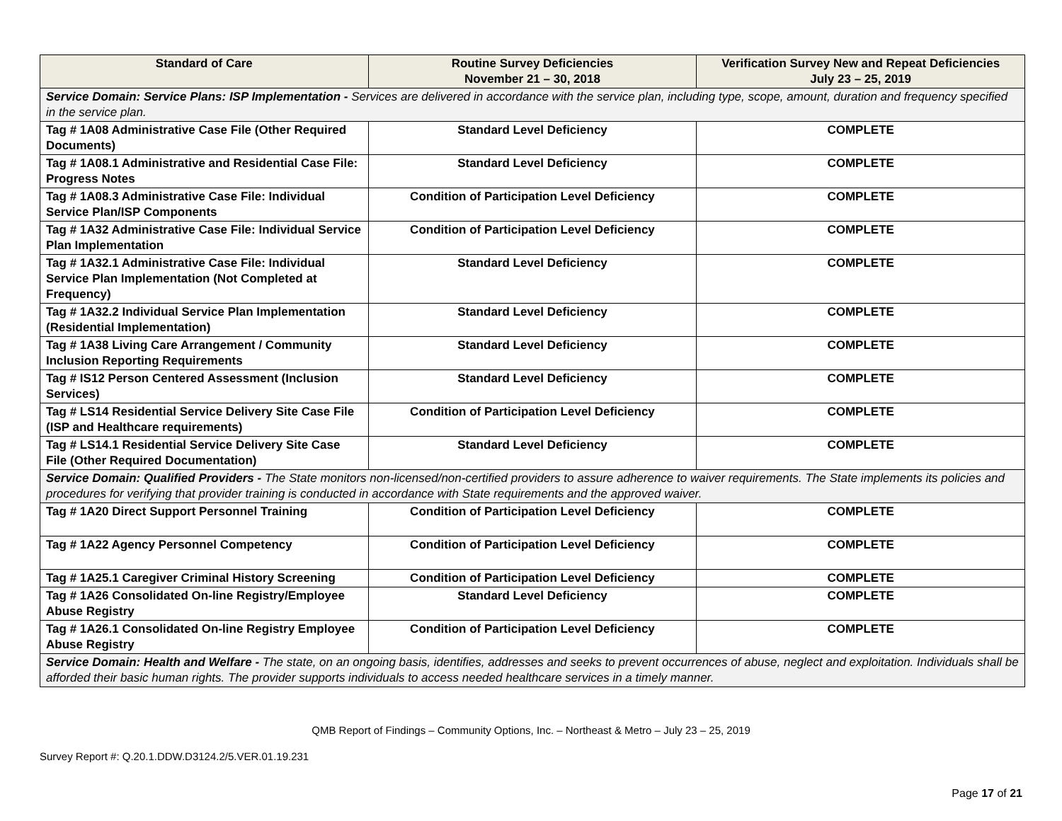| Standard of Care | Routine Survey Deficiencies November 21 – 30, 2018 | Verification Survey New and Repeat Deficiencies July 23 – 25, 2019 |
| --- | --- | --- |
| Service Domain: Service Plans: ISP Implementation - Services are delivered in accordance with the service plan, including type, scope, amount, duration and frequency specified in the service plan. | | |
| Tag # 1A08 Administrative Case File (Other Required Documents) | Standard Level Deficiency | COMPLETE |
| Tag # 1A08.1 Administrative and Residential Case File: Progress Notes | Standard Level Deficiency | COMPLETE |
| Tag # 1A08.3 Administrative Case File: Individual Service Plan/ISP Components | Condition of Participation Level Deficiency | COMPLETE |
| Tag # 1A32 Administrative Case File: Individual Service Plan Implementation | Condition of Participation Level Deficiency | COMPLETE |
| Tag # 1A32.1 Administrative Case File: Individual Service Plan Implementation (Not Completed at Frequency) | Standard Level Deficiency | COMPLETE |
| Tag # 1A32.2 Individual Service Plan Implementation (Residential Implementation) | Standard Level Deficiency | COMPLETE |
| Tag # 1A38 Living Care Arrangement / Community Inclusion Reporting Requirements | Standard Level Deficiency | COMPLETE |
| Tag # IS12 Person Centered Assessment (Inclusion Services) | Standard Level Deficiency | COMPLETE |
| Tag # LS14 Residential Service Delivery Site Case File (ISP and Healthcare requirements) | Condition of Participation Level Deficiency | COMPLETE |
| Tag # LS14.1 Residential Service Delivery Site Case File (Other Required Documentation) | Standard Level Deficiency | COMPLETE |
| Service Domain: Qualified Providers - The State monitors non-licensed/non-certified providers to assure adherence to waiver requirements. The State implements its policies and procedures for verifying that provider training is conducted in accordance with State requirements and the approved waiver. | | |
| Tag # 1A20 Direct Support Personnel Training | Condition of Participation Level Deficiency | COMPLETE |
| Tag # 1A22 Agency Personnel Competency | Condition of Participation Level Deficiency | COMPLETE |
| Tag # 1A25.1 Caregiver Criminal History Screening | Condition of Participation Level Deficiency | COMPLETE |
| Tag # 1A26 Consolidated On-line Registry/Employee Abuse Registry | Standard Level Deficiency | COMPLETE |
| Tag # 1A26.1 Consolidated On-line Registry Employee Abuse Registry | Condition of Participation Level Deficiency | COMPLETE |
| Service Domain: Health and Welfare - The state, on an ongoing basis, identifies, addresses and seeks to prevent occurrences of abuse, neglect and exploitation. Individuals shall be afforded their basic human rights. The provider supports individuals to access needed healthcare services in a timely manner. | | |
QMB Report of Findings – Community Options, Inc. – Northeast & Metro – July 23 – 25, 2019
Survey Report #: Q.20.1.DDW.D3124.2/5.VER.01.19.231
Page 17 of 21